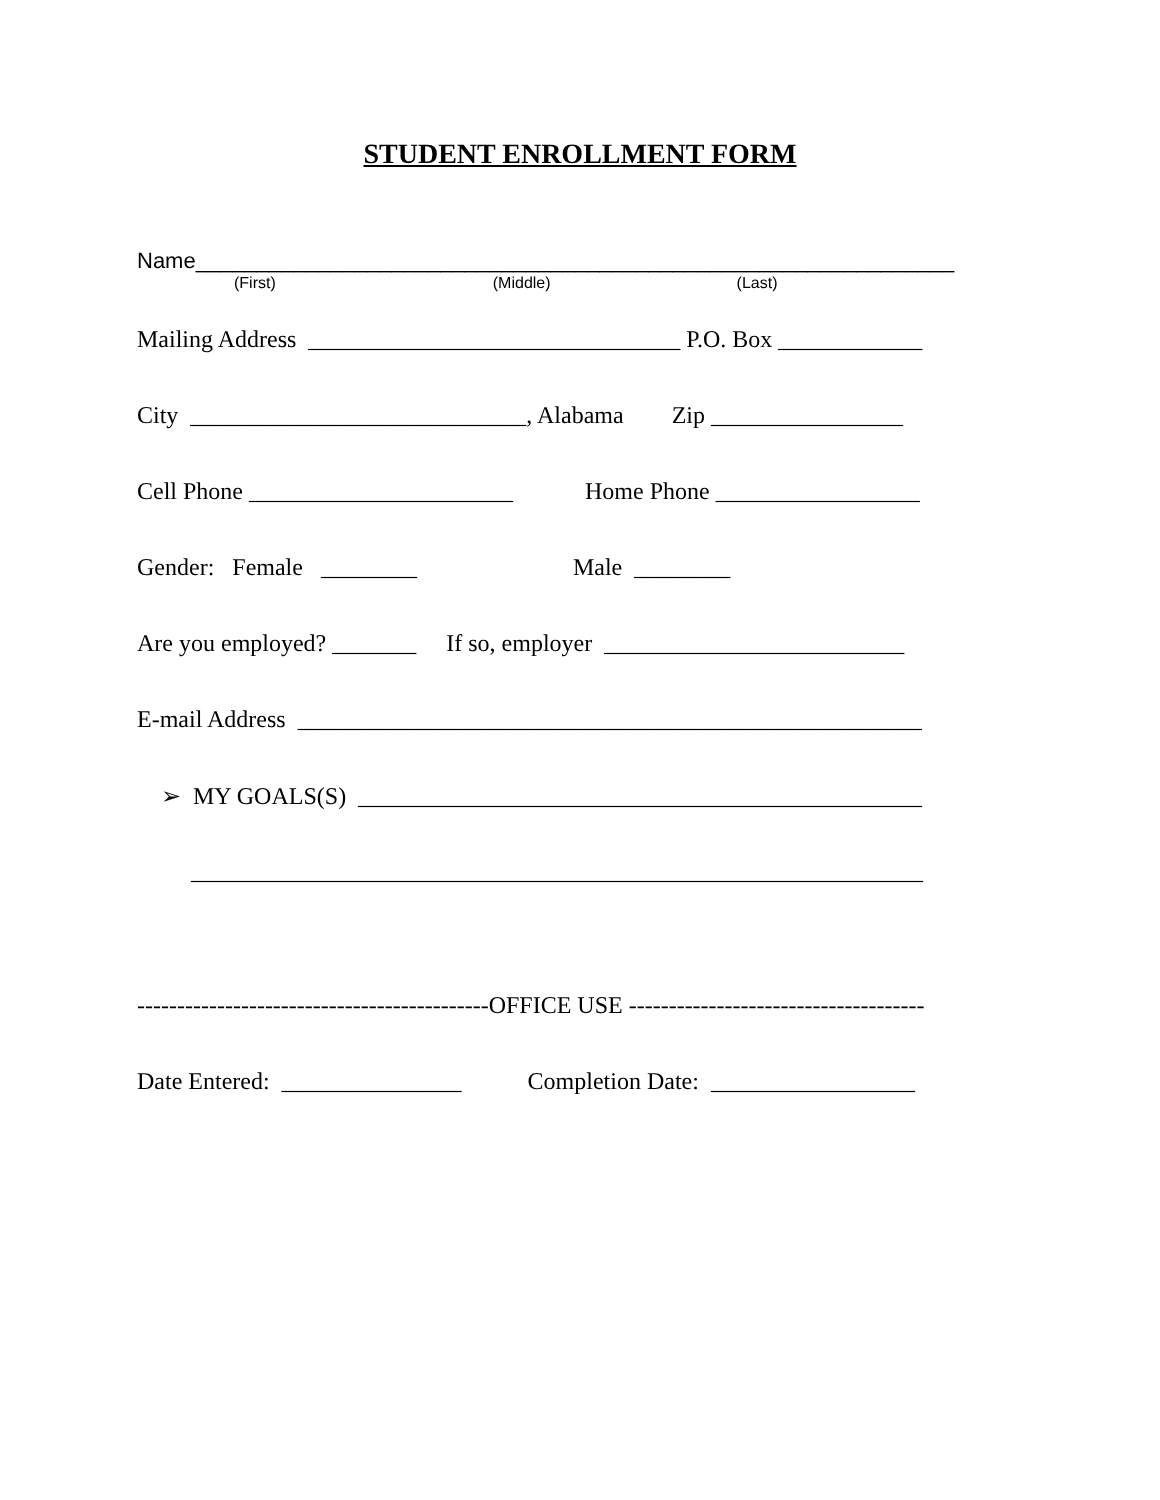STUDENT ENROLLMENT FORM
Name______________________________________________________________
(First) (Middle) (Last)
Mailing Address _______________________________ P.O. Box ____________
City ____________________________, Alabama Zip ________________
Cell Phone ______________________ Home Phone _________________
Gender: Female ________ Male ________
Are you employed? _______ If so, employer _________________________
E-mail Address ____________________________________________________
➢ MY GOALS(S) _______________________________________________
_____________________________________________________________
--------------------------------------------OFFICE USE -------------------------------------
Date Entered: _______________ Completion Date: _________________